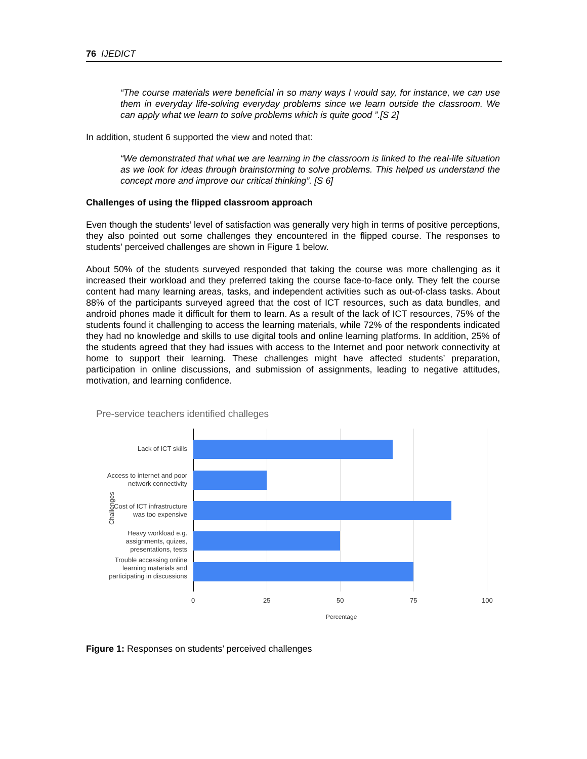76 IJEDICT
“The course materials were beneficial in so many ways I would say, for instance, we can use them in everyday life-solving everyday problems since we learn outside the classroom. We can apply what we learn to solve problems which is quite good ”.[S 2]
In addition, student 6 supported the view and noted that:
“We demonstrated that what we are learning in the classroom is linked to the real-life situation as we look for ideas through brainstorming to solve problems. This helped us understand the concept more and improve our critical thinking”. [S 6]
Challenges of using the flipped classroom approach
Even though the students’ level of satisfaction was generally very high in terms of positive perceptions, they also pointed out some challenges they encountered in the flipped course. The responses to students’ perceived challenges are shown in Figure 1 below.
About 50% of the students surveyed responded that taking the course was more challenging as it increased their workload and they preferred taking the course face-to-face only. They felt the course content had many learning areas, tasks, and independent activities such as out-of-class tasks. About 88% of the participants surveyed agreed that the cost of ICT resources, such as data bundles, and android phones made it difficult for them to learn. As a result of the lack of ICT resources, 75% of the students found it challenging to access the learning materials, while 72% of the respondents indicated they had no knowledge and skills to use digital tools and online learning platforms. In addition, 25% of the students agreed that they had issues with access to the Internet and poor network connectivity at home to support their learning. These challenges might have affected students’ preparation, participation in online discussions, and submission of assignments, leading to negative attitudes, motivation, and learning confidence.
Pre-service teachers identified challeges
Challenges
Lack of ICT skills
Access to internet and poor network connectivity
Cost of ICT infrastructure was too expensive
Heavy workload e.g. assignments, quizes, presentations, tests
Trouble accessing online learning materials and participating in discussions
0 25 50 75 100
Percentage
Figure 1: Responses on students’ perceived challenges